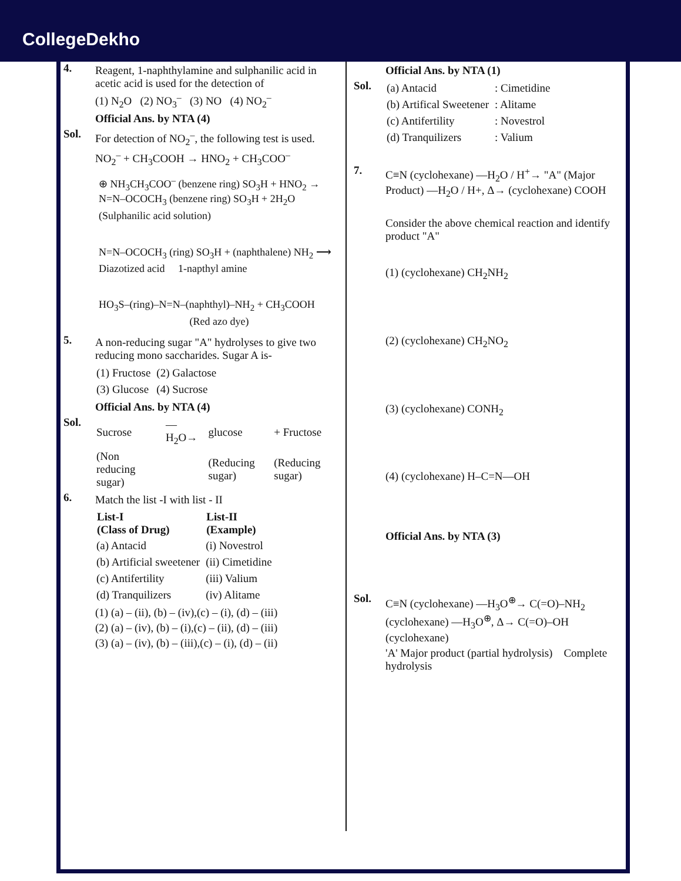CollegeDekho
4.
Reagent, 1-naphthylamine and sulphanilic acid in acetic acid is used for the detection of
(1) N<sub>2</sub>O (2) NO<sub>3</sub><sup>–</sup> (3) NO (4) NO<sub>2</sub><sup>–</sup>
Official Ans. by NTA (4)
Sol.
For detection of NO<sub>2</sub><sup>–</sup>, the following test is used.
NO<sub>2</sub><sup>–</sup> + CH<sub>3</sub>COOH → HNO<sub>2</sub> + CH<sub>3</sub>COO<sup>–</sup>
⊕ NH<sub>3</sub>CH<sub>3</sub>COO<sup>–</sup> (benzene ring) SO<sub>3</sub>H + HNO<sub>2</sub> → N=N–OCOCH<sub>3</sub> (benzene ring) SO<sub>3</sub>H + 2H<sub>2</sub>O
(Sulphanilic acid solution)
N=N–OCOCH<sub>3</sub> (ring) SO<sub>3</sub>H + (naphthalene) NH<sub>2</sub> ⟶
Diazotized acid 1-napthyl amine
HO<sub>3</sub>S–(ring)–N=N–(naphthyl)–NH<sub>2</sub> + CH<sub>3</sub>COOH
(Red azo dye)
5.
A non-reducing sugar "A" hydrolyses to give two reducing mono saccharides. Sugar A is-
| (1) Fructose | (2) Galactose |
| (3) Glucose | (4) Sucrose |
Official Ans. by NTA (4)
Sol.
| Sucrose | —H<sub>2</sub>O→ | glucose | + Fructose |
| (Non reducing sugar) | | (Reducing sugar) | (Reducing sugar) |
6.
Match the list -I with list - II
| List-I (Class of Drug) | List-II (Example) |
| --- | --- |
| (a) Antacid | (i) Novestrol |
| (b) Artificial sweetener | (ii) Cimetidine |
| (c) Antifertility | (iii) Valium |
| (d) Tranquilizers | (iv) Alitame |
(1) (a) – (ii), (b) – (iv),(c) – (i), (d) – (iii)
(2) (a) – (iv), (b) – (i),(c) – (ii), (d) – (iii)
(3) (a) – (iv), (b) – (iii),(c) – (i), (d) – (ii)
Official Ans. by NTA (1)
Sol.
| (a) Antacid | : Cimetidine |
| (b) Artifical Sweetener | : Alitame |
| (c) Antifertility | : Novestrol |
| (d) Tranquilizers | : Valium |
7.
C≡N (cyclohexane) —H<sub>2</sub>O / H<sup>+</sup>→ "A" (Major Product) —H<sub>2</sub>O / H+, Δ→ (cyclohexane) COOH
Consider the above chemical reaction and identify product "A"
(1) (cyclohexane) CH<sub>2</sub>NH<sub>2</sub>
(2) (cyclohexane) CH<sub>2</sub>NO<sub>2</sub>
(3) (cyclohexane) CONH<sub>2</sub>
(4) (cyclohexane) H–C=N—OH
Official Ans. by NTA (3)
Sol.
C≡N (cyclohexane) —H<sub>3</sub>O<sup>⊕</sup>→ C(=O)–NH<sub>2</sub> (cyclohexane) —H<sub>3</sub>O<sup>⊕</sup>, Δ→ C(=O)–OH (cyclohexane)
'A' Major product (partial hydrolysis) Complete hydrolysis